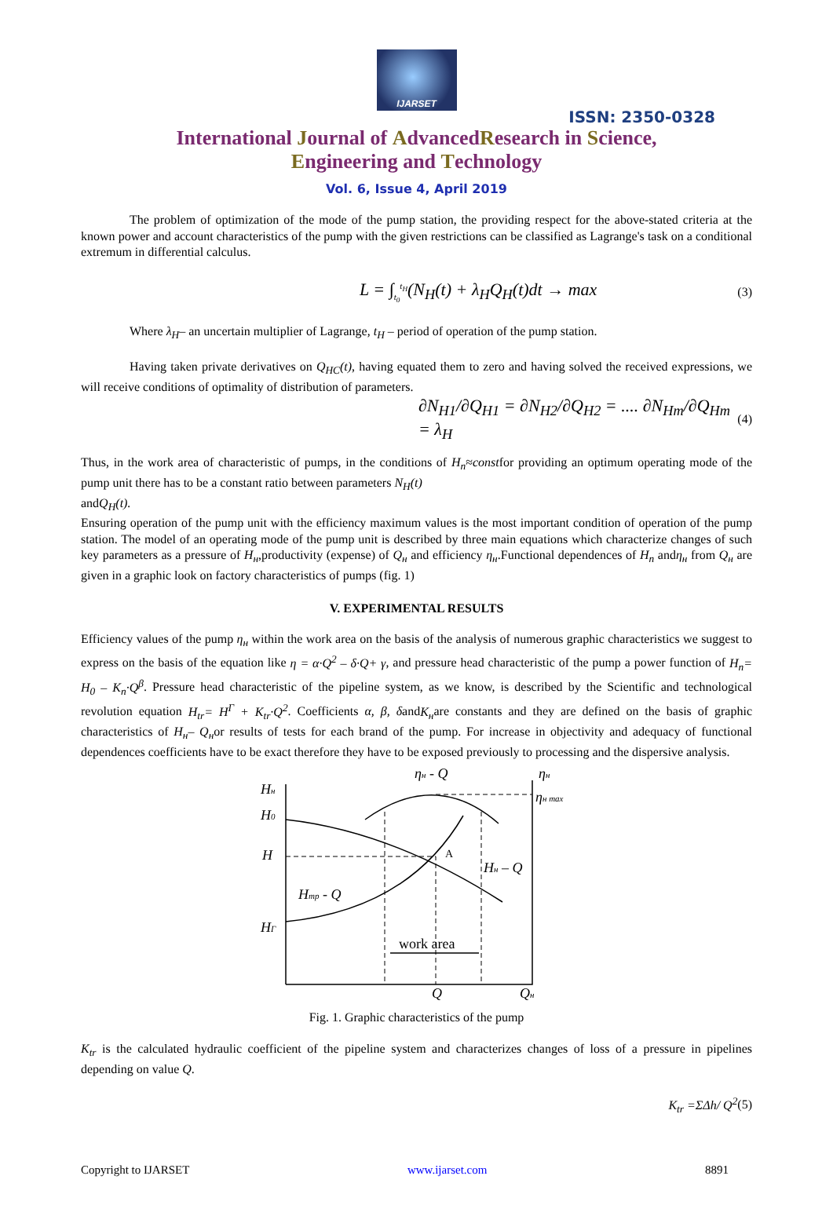IJARSET
ISSN: 2350-0328
International Journal of AdvancedResearch in Science,
Engineering and Technology
Vol. 6, Issue 4, April 2019
The problem of optimization of the mode of the pump station, the providing respect for the above-stated criteria at the known power and account characteristics of the pump with the given restrictions can be classified as Lagrange's task on a conditional extremum in differential calculus.
L = ∫<sub>t<sub>0</sub></sub><sup>t<sub>H</sub></sup>(N<sub>H</sub>(t) + λ<sub>H</sub>Q<sub>H</sub>(t)dt → max (3)
Where λ<sub>H</sub>– an uncertain multiplier of Lagrange, t<sub>H</sub> – period of operation of the pump station.
Having taken private derivatives on Q<sub>HC</sub>(t), having equated them to zero and having solved the received expressions, we will receive conditions of optimality of distribution of parameters.
∂N<sub>H1</sub>/∂Q<sub>H1</sub> = ∂N<sub>H2</sub>/∂Q<sub>H2</sub> = .... ∂N<sub>Hm</sub>/∂Q<sub>Hm</sub> = λ<sub>H</sub> (4)
Thus, in the work area of characteristic of pumps, in the conditions of H<sub>n</sub>≈constfor providing an optimum operating mode of the pump unit there has to be a constant ratio between parameters N<sub>H</sub>(t)
andQ<sub>H</sub>(t).
Ensuring operation of the pump unit with the efficiency maximum values is the most important condition of operation of the pump station. The model of an operating mode of the pump unit is described by three main equations which characterize changes of such key parameters as a pressure of H<sub>н</sub>,productivity (expense) of Q<sub>н</sub> and efficiency η<sub>н</sub>.Functional dependences of H<sub>n</sub> andη<sub>н</sub> from Q<sub>н</sub> are given in a graphic look on factory characteristics of pumps (fig. 1)
V. EXPERIMENTAL RESULTS
Efficiency values of the pump η<sub>н</sub> within the work area on the basis of the analysis of numerous graphic characteristics we suggest to express on the basis of the equation like η = α·Q<sup>2</sup> – δ·Q+ γ, and pressure head characteristic of the pump a power function of H<sub>n</sub>= H<sub>0</sub> – K<sub>n</sub>·Q<sup>β</sup>. Pressure head characteristic of the pipeline system, as we know, is described by the Scientific and technological revolution equation H<sub>tr</sub>= H<sup>Г</sup> + K<sub>tr</sub>·Q<sup>2</sup>. Coefficients α, β, δandK<sub>н</sub>are constants and they are defined on the basis of graphic characteristics of H<sub>н</sub>– Q<sub>н</sub>or results of tests for each brand of the pump. For increase in objectivity and adequacy of functional dependences coefficients have to be exact therefore they have to be exposed previously to processing and the dispersive analysis.
Hн
H0
H
HГ
Hтр - Q
Hн – Q
ηн - Q
ηн
ηн max
A
work area
Q
Qн
Fig. 1. Graphic characteristics of the pump
K<sub>tr</sub> is the calculated hydraulic coefficient of the pipeline system and characterizes changes of loss of a pressure in pipelines depending on value Q.
K<sub>tr</sub> =ΣΔh/ Q<sup>2</sup>(5)
Copyright to IJARSET www.ijarset.com 8891